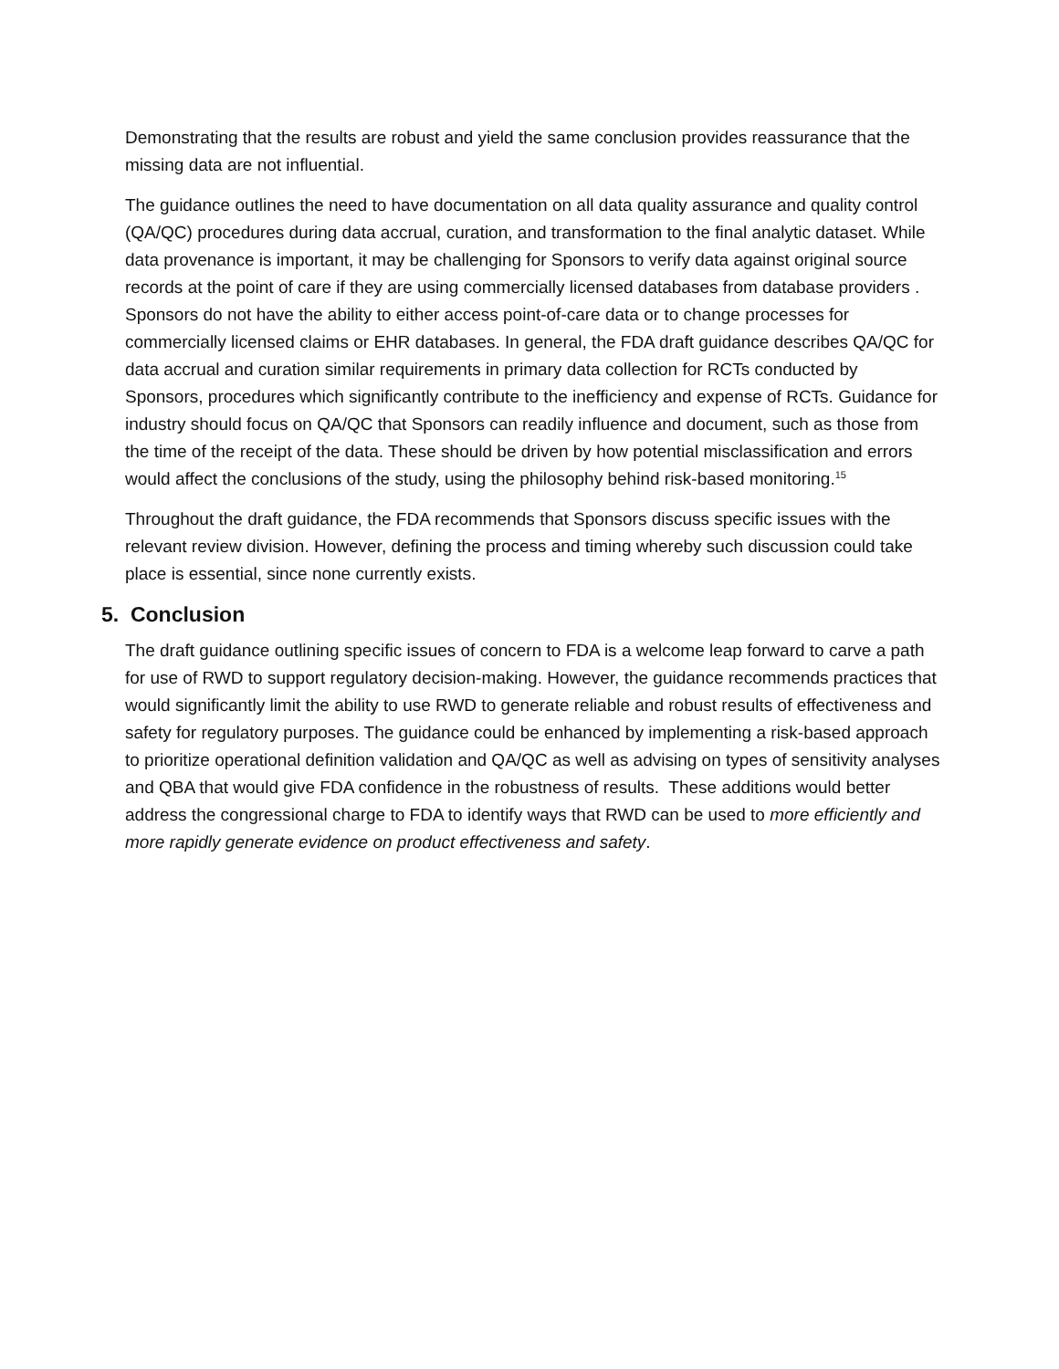Demonstrating that the results are robust and yield the same conclusion provides reassurance that the missing data are not influential.
The guidance outlines the need to have documentation on all data quality assurance and quality control (QA/QC) procedures during data accrual, curation, and transformation to the final analytic dataset. While data provenance is important, it may be challenging for Sponsors to verify data against original source records at the point of care if they are using commercially licensed databases from database providers . Sponsors do not have the ability to either access point-of-care data or to change processes for commercially licensed claims or EHR databases. In general, the FDA draft guidance describes QA/QC for data accrual and curation similar requirements in primary data collection for RCTs conducted by Sponsors, procedures which significantly contribute to the inefficiency and expense of RCTs. Guidance for industry should focus on QA/QC that Sponsors can readily influence and document, such as those from the time of the receipt of the data. These should be driven by how potential misclassification and errors would affect the conclusions of the study, using the philosophy behind risk-based monitoring.<sup>15</sup>
Throughout the draft guidance, the FDA recommends that Sponsors discuss specific issues with the relevant review division. However, defining the process and timing whereby such discussion could take place is essential, since none currently exists.
5. Conclusion
The draft guidance outlining specific issues of concern to FDA is a welcome leap forward to carve a path for use of RWD to support regulatory decision-making. However, the guidance recommends practices that would significantly limit the ability to use RWD to generate reliable and robust results of effectiveness and safety for regulatory purposes. The guidance could be enhanced by implementing a risk-based approach to prioritize operational definition validation and QA/QC as well as advising on types of sensitivity analyses and QBA that would give FDA confidence in the robustness of results. These additions would better address the congressional charge to FDA to identify ways that RWD can be used to more efficiently and more rapidly generate evidence on product effectiveness and safety.